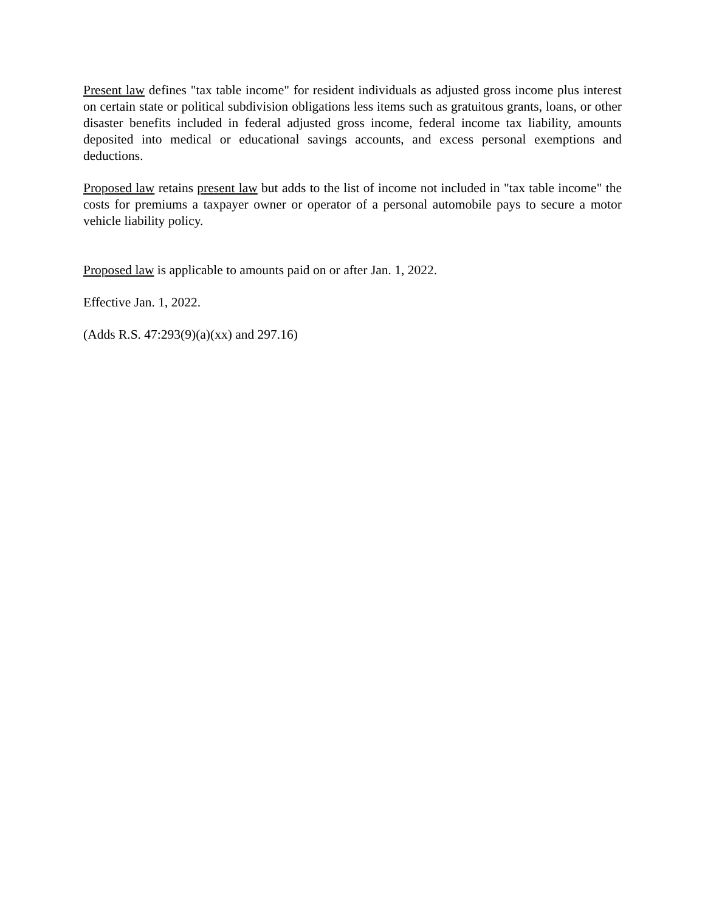Present law defines "tax table income" for resident individuals as adjusted gross income plus interest on certain state or political subdivision obligations less items such as gratuitous grants, loans, or other disaster benefits included in federal adjusted gross income, federal income tax liability, amounts deposited into medical or educational savings accounts, and excess personal exemptions and deductions.
Proposed law retains present law but adds to the list of income not included in "tax table income" the costs for premiums a taxpayer owner or operator of a personal automobile pays to secure a motor vehicle liability policy.
Proposed law is applicable to amounts paid on or after Jan. 1, 2022.
Effective Jan. 1, 2022.
(Adds R.S. 47:293(9)(a)(xx) and 297.16)